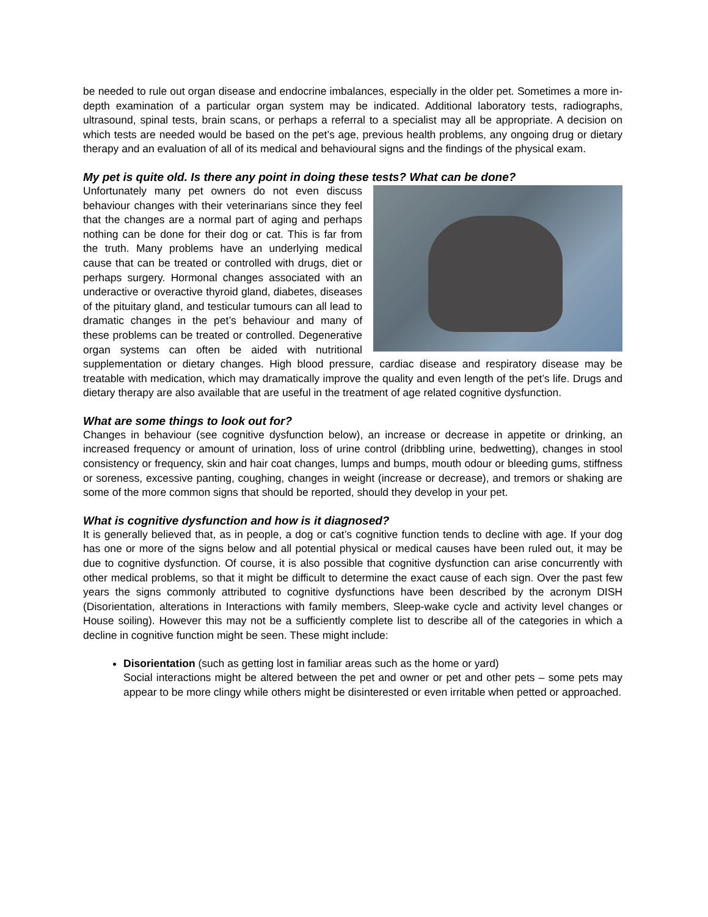be needed to rule out organ disease and endocrine imbalances, especially in the older pet. Sometimes a more in-depth examination of a particular organ system may be indicated. Additional laboratory tests, radiographs, ultrasound, spinal tests, brain scans, or perhaps a referral to a specialist may all be appropriate. A decision on which tests are needed would be based on the pet’s age, previous health problems, any ongoing drug or dietary therapy and an evaluation of all of its medical and behavioural signs and the findings of the physical exam.
My pet is quite old. Is there any point in doing these tests? What can be done?
Unfortunately many pet owners do not even discuss behaviour changes with their veterinarians since they feel that the changes are a normal part of aging and perhaps nothing can be done for their dog or cat. This is far from the truth. Many problems have an underlying medical cause that can be treated or controlled with drugs, diet or perhaps surgery. Hormonal changes associated with an underactive or overactive thyroid gland, diabetes, diseases of the pituitary gland, and testicular tumours can all lead to dramatic changes in the pet’s behaviour and many of these problems can be treated or controlled. Degenerative organ systems can often be aided with nutritional supplementation or dietary changes. High blood pressure, cardiac disease and respiratory disease may be treatable with medication, which may dramatically improve the quality and even length of the pet’s life. Drugs and dietary therapy are also available that are useful in the treatment of age related cognitive dysfunction.
What are some things to look out for?
Changes in behaviour (see cognitive dysfunction below), an increase or decrease in appetite or drinking, an increased frequency or amount of urination, loss of urine control (dribbling urine, bedwetting), changes in stool consistency or frequency, skin and hair coat changes, lumps and bumps, mouth odour or bleeding gums, stiffness or soreness, excessive panting, coughing, changes in weight (increase or decrease), and tremors or shaking are some of the more common signs that should be reported, should they develop in your pet.
What is cognitive dysfunction and how is it diagnosed?
It is generally believed that, as in people, a dog or cat’s cognitive function tends to decline with age. If your dog has one or more of the signs below and all potential physical or medical causes have been ruled out, it may be due to cognitive dysfunction. Of course, it is also possible that cognitive dysfunction can arise concurrently with other medical problems, so that it might be difficult to determine the exact cause of each sign. Over the past few years the signs commonly attributed to cognitive dysfunctions have been described by the acronym DISH (Disorientation, alterations in Interactions with family members, Sleep-wake cycle and activity level changes or House soiling). However this may not be a sufficiently complete list to describe all of the categories in which a decline in cognitive function might be seen. These might include:
Disorientation (such as getting lost in familiar areas such as the home or yard)
Social interactions might be altered between the pet and owner or pet and other pets – some pets may appear to be more clingy while others might be disinterested or even irritable when petted or approached.